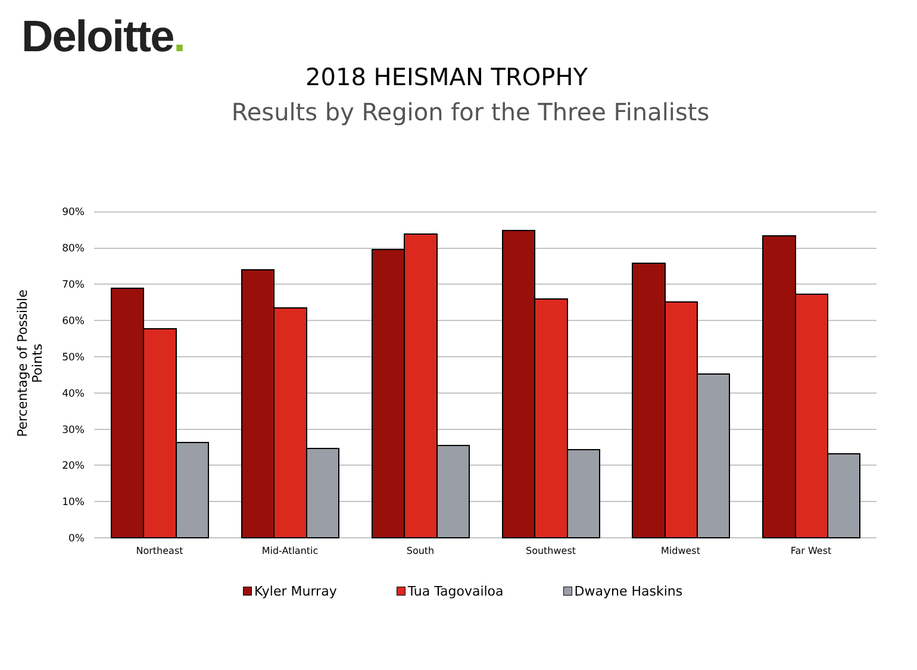Deloitte.
2018 HEISMAN TROPHY
Results by Region for the Three Finalists
Percentage of Possible Points
90%
80%
70%
60%
50%
40%
30%
20%
10%
0%
Northeast Mid-Atlantic South Southwest Midwest Far West
Kyler Murray Tua Tagovailoa Dwayne Haskins